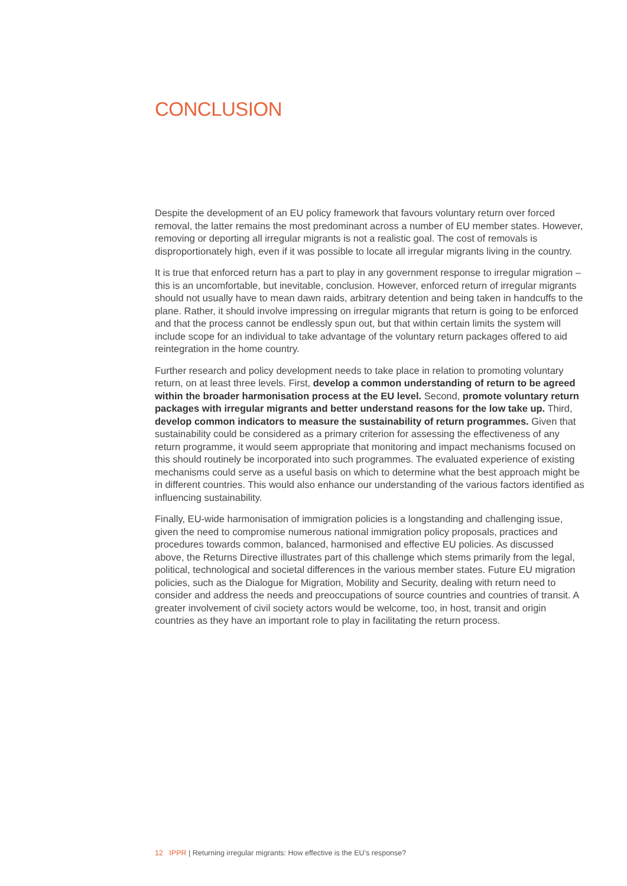CONCLUSION
Despite the development of an EU policy framework that favours voluntary return over forced removal, the latter remains the most predominant across a number of EU member states. However, removing or deporting all irregular migrants is not a realistic goal. The cost of removals is disproportionately high, even if it was possible to locate all irregular migrants living in the country.
It is true that enforced return has a part to play in any government response to irregular migration – this is an uncomfortable, but inevitable, conclusion. However, enforced return of irregular migrants should not usually have to mean dawn raids, arbitrary detention and being taken in handcuffs to the plane. Rather, it should involve impressing on irregular migrants that return is going to be enforced and that the process cannot be endlessly spun out, but that within certain limits the system will include scope for an individual to take advantage of the voluntary return packages offered to aid reintegration in the home country.
Further research and policy development needs to take place in relation to promoting voluntary return, on at least three levels. First, develop a common understanding of return to be agreed within the broader harmonisation process at the EU level. Second, promote voluntary return packages with irregular migrants and better understand reasons for the low take up. Third, develop common indicators to measure the sustainability of return programmes. Given that sustainability could be considered as a primary criterion for assessing the effectiveness of any return programme, it would seem appropriate that monitoring and impact mechanisms focused on this should routinely be incorporated into such programmes. The evaluated experience of existing mechanisms could serve as a useful basis on which to determine what the best approach might be in different countries. This would also enhance our understanding of the various factors identified as influencing sustainability.
Finally, EU-wide harmonisation of immigration policies is a longstanding and challenging issue, given the need to compromise numerous national immigration policy proposals, practices and procedures towards common, balanced, harmonised and effective EU policies. As discussed above, the Returns Directive illustrates part of this challenge which stems primarily from the legal, political, technological and societal differences in the various member states. Future EU migration policies, such as the Dialogue for Migration, Mobility and Security, dealing with return need to consider and address the needs and preoccupations of source countries and countries of transit. A greater involvement of civil society actors would be welcome, too, in host, transit and origin countries as they have an important role to play in facilitating the return process.
12 IPPR | Returning irregular migrants: How effective is the EU’s response?